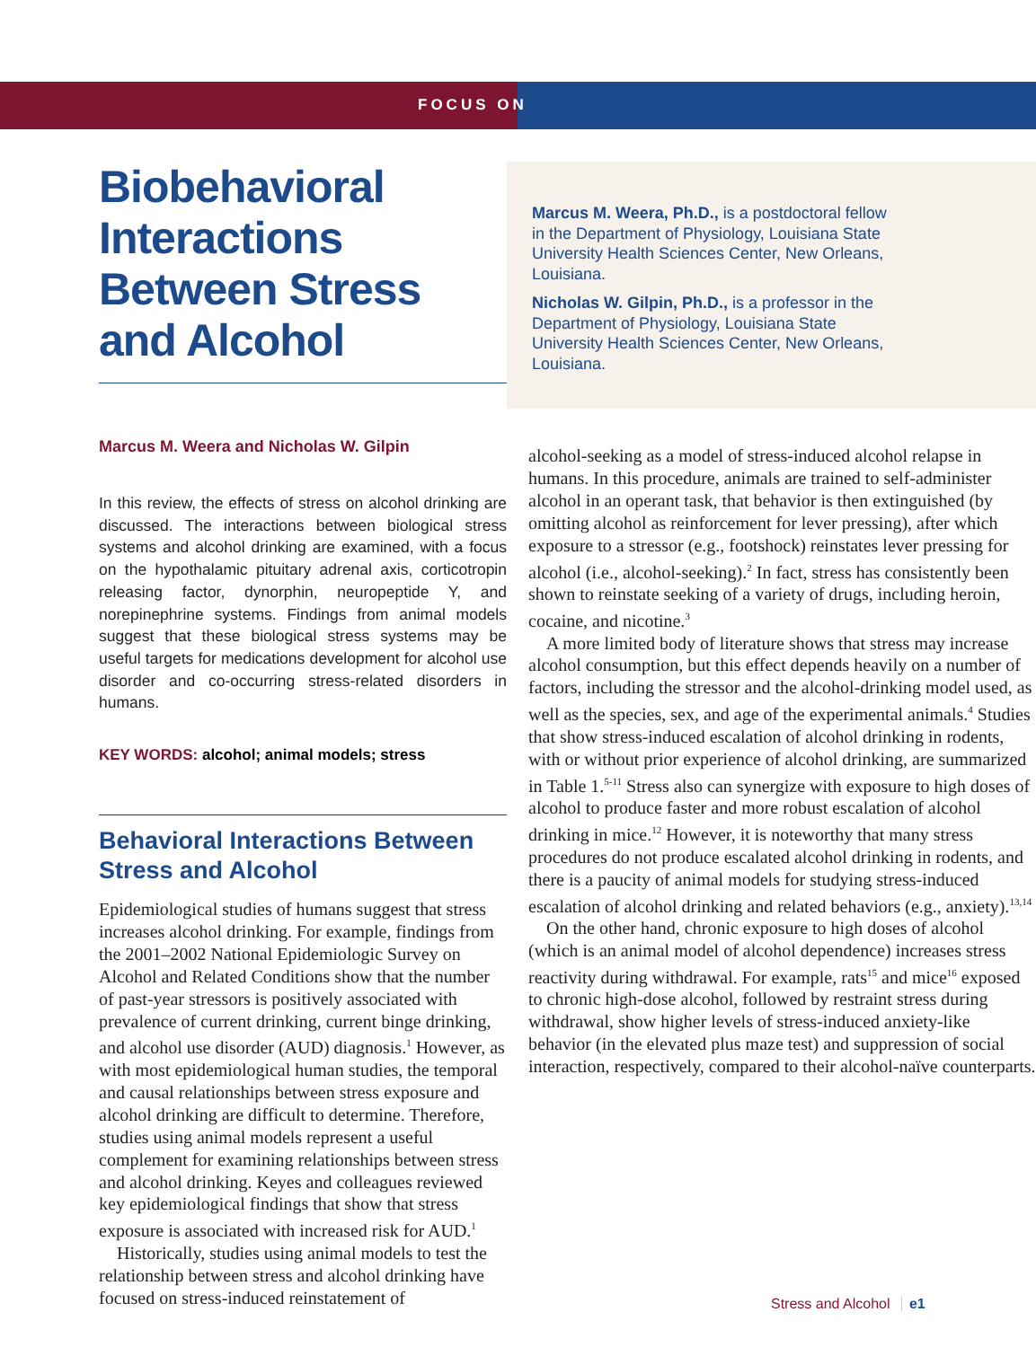FOCUS ON
Biobehavioral Interactions Between Stress and Alcohol
Marcus M. Weera and Nicholas W. Gilpin
In this review, the effects of stress on alcohol drinking are discussed. The interactions between biological stress systems and alcohol drinking are examined, with a focus on the hypothalamic pituitary adrenal axis, corticotropin releasing factor, dynorphin, neuropeptide Y, and norepinephrine systems. Findings from animal models suggest that these biological stress systems may be useful targets for medications development for alcohol use disorder and co-occurring stress-related disorders in humans.
KEY WORDS: alcohol; animal models; stress
Behavioral Interactions Between Stress and Alcohol
Epidemiological studies of humans suggest that stress increases alcohol drinking. For example, findings from the 2001–2002 National Epidemiologic Survey on Alcohol and Related Conditions show that the number of past-year stressors is positively associated with prevalence of current drinking, current binge drinking, and alcohol use disorder (AUD) diagnosis.<sup>1</sup> However, as with most epidemiological human studies, the temporal and causal relationships between stress exposure and alcohol drinking are difficult to determine. Therefore, studies using animal models represent a useful complement for examining relationships between stress and alcohol drinking. Keyes and colleagues reviewed key epidemiological findings that show that stress exposure is associated with increased risk for AUD.<sup>1</sup>
Historically, studies using animal models to test the relationship between stress and alcohol drinking have focused on stress-induced reinstatement of
Marcus M. Weera, Ph.D., is a postdoctoral fellow in the Department of Physiology, Louisiana State University Health Sciences Center, New Orleans, Louisiana.
Nicholas W. Gilpin, Ph.D., is a professor in the Department of Physiology, Louisiana State University Health Sciences Center, New Orleans, Louisiana.
alcohol-seeking as a model of stress-induced alcohol relapse in humans. In this procedure, animals are trained to self-administer alcohol in an operant task, that behavior is then extinguished (by omitting alcohol as reinforcement for lever pressing), after which exposure to a stressor (e.g., footshock) reinstates lever pressing for alcohol (i.e., alcohol-seeking).<sup>2</sup> In fact, stress has consistently been shown to reinstate seeking of a variety of drugs, including heroin, cocaine, and nicotine.<sup>3</sup>
A more limited body of literature shows that stress may increase alcohol consumption, but this effect depends heavily on a number of factors, including the stressor and the alcohol-drinking model used, as well as the species, sex, and age of the experimental animals.<sup>4</sup> Studies that show stress-induced escalation of alcohol drinking in rodents, with or without prior experience of alcohol drinking, are summarized in Table 1.<sup>5-11</sup> Stress also can synergize with exposure to high doses of alcohol to produce faster and more robust escalation of alcohol drinking in mice.<sup>12</sup> However, it is noteworthy that many stress procedures do not produce escalated alcohol drinking in rodents, and there is a paucity of animal models for studying stress-induced escalation of alcohol drinking and related behaviors (e.g., anxiety).<sup>13,14</sup>
On the other hand, chronic exposure to high doses of alcohol (which is an animal model of alcohol dependence) increases stress reactivity during withdrawal. For example, rats<sup>15</sup> and mice<sup>16</sup> exposed to chronic high-dose alcohol, followed by restraint stress during withdrawal, show higher levels of stress-induced anxiety-like behavior (in the elevated plus maze test) and suppression of social interaction, respectively, compared to their alcohol-naïve counterparts.
Stress and Alcohol e1